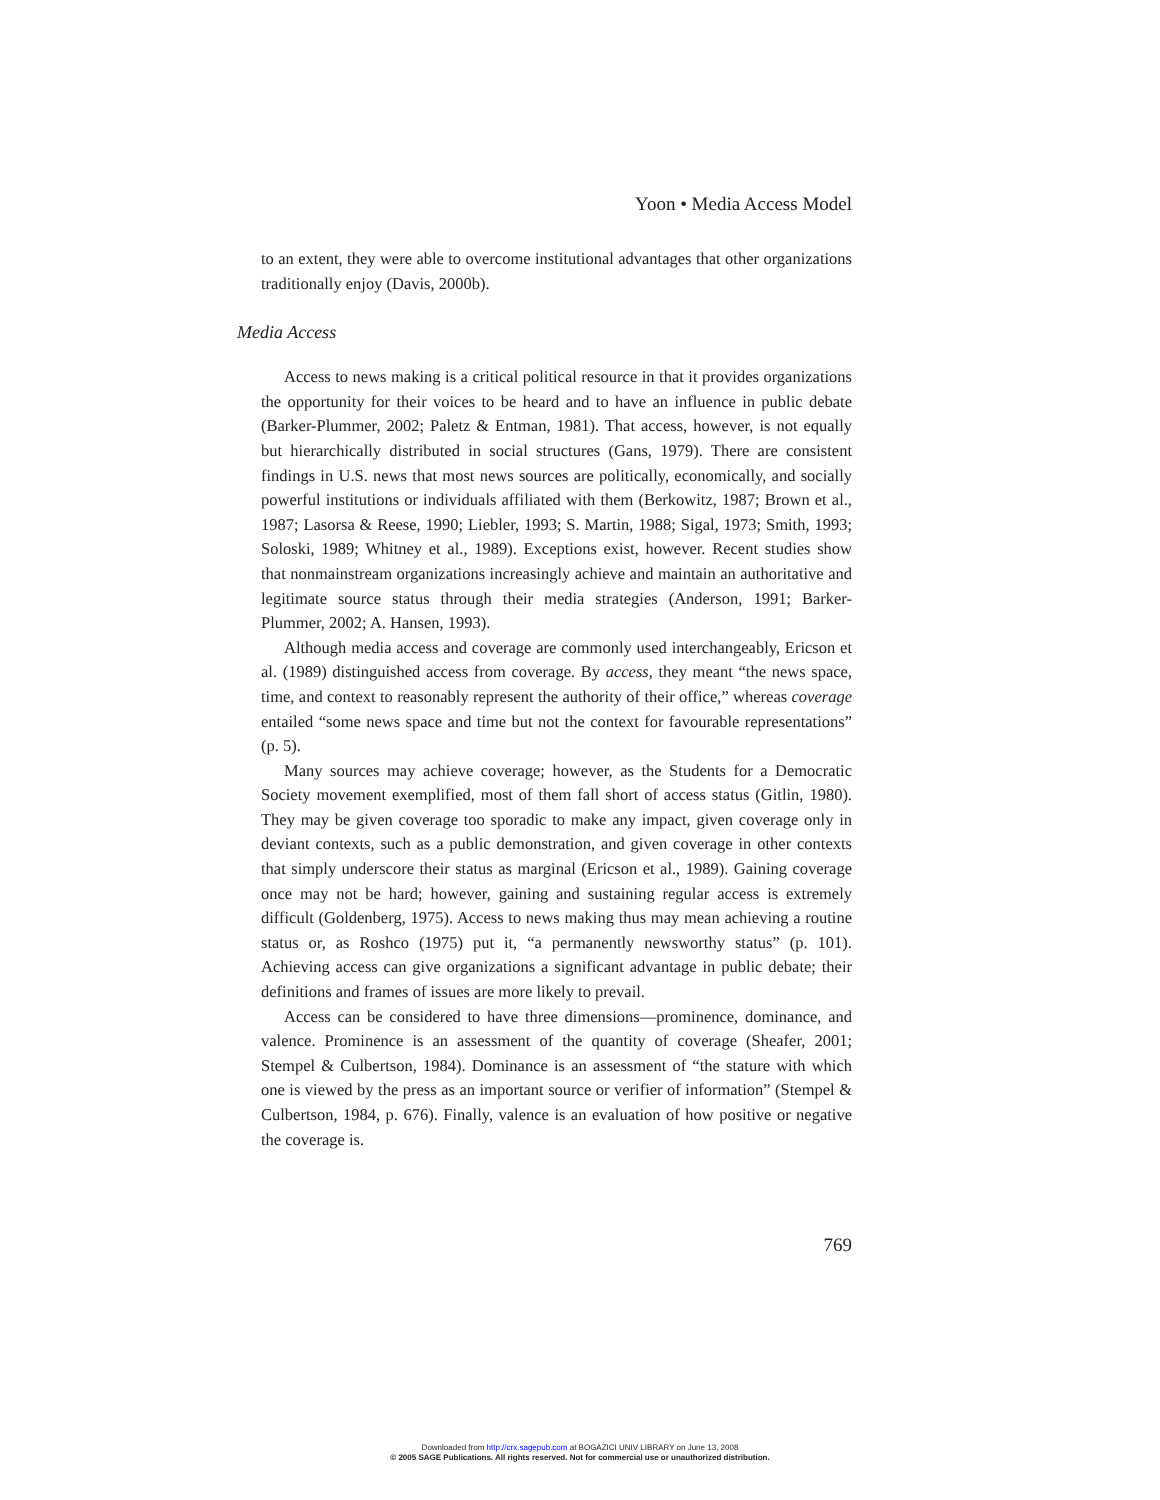Yoon • Media Access Model
to an extent, they were able to overcome institutional advantages that other organizations traditionally enjoy (Davis, 2000b).
Media Access
Access to news making is a critical political resource in that it provides organizations the opportunity for their voices to be heard and to have an influence in public debate (Barker-Plummer, 2002; Paletz & Entman, 1981). That access, however, is not equally but hierarchically distributed in social structures (Gans, 1979). There are consistent findings in U.S. news that most news sources are politically, economically, and socially powerful institutions or individuals affiliated with them (Berkowitz, 1987; Brown et al., 1987; Lasorsa & Reese, 1990; Liebler, 1993; S. Martin, 1988; Sigal, 1973; Smith, 1993; Soloski, 1989; Whitney et al., 1989). Exceptions exist, however. Recent studies show that nonmainstream organizations increasingly achieve and maintain an authoritative and legitimate source status through their media strategies (Anderson, 1991; Barker-Plummer, 2002; A. Hansen, 1993).
Although media access and coverage are commonly used interchangeably, Ericson et al. (1989) distinguished access from coverage. By access, they meant “the news space, time, and context to reasonably represent the authority of their office,” whereas coverage entailed “some news space and time but not the context for favourable representations” (p. 5).
Many sources may achieve coverage; however, as the Students for a Democratic Society movement exemplified, most of them fall short of access status (Gitlin, 1980). They may be given coverage too sporadic to make any impact, given coverage only in deviant contexts, such as a public demonstration, and given coverage in other contexts that simply underscore their status as marginal (Ericson et al., 1989). Gaining coverage once may not be hard; however, gaining and sustaining regular access is extremely difficult (Goldenberg, 1975). Access to news making thus may mean achieving a routine status or, as Roshco (1975) put it, “a permanently newsworthy status” (p. 101). Achieving access can give organizations a significant advantage in public debate; their definitions and frames of issues are more likely to prevail.
Access can be considered to have three dimensions—prominence, dominance, and valence. Prominence is an assessment of the quantity of coverage (Sheafer, 2001; Stempel & Culbertson, 1984). Dominance is an assessment of “the stature with which one is viewed by the press as an important source or verifier of information” (Stempel & Culbertson, 1984, p. 676). Finally, valence is an evaluation of how positive or negative the coverage is.
769
Downloaded from http://crx.sagepub.com at BOGAZICI UNIV LIBRARY on June 13, 2008
© 2005 SAGE Publications. All rights reserved. Not for commercial use or unauthorized distribution.